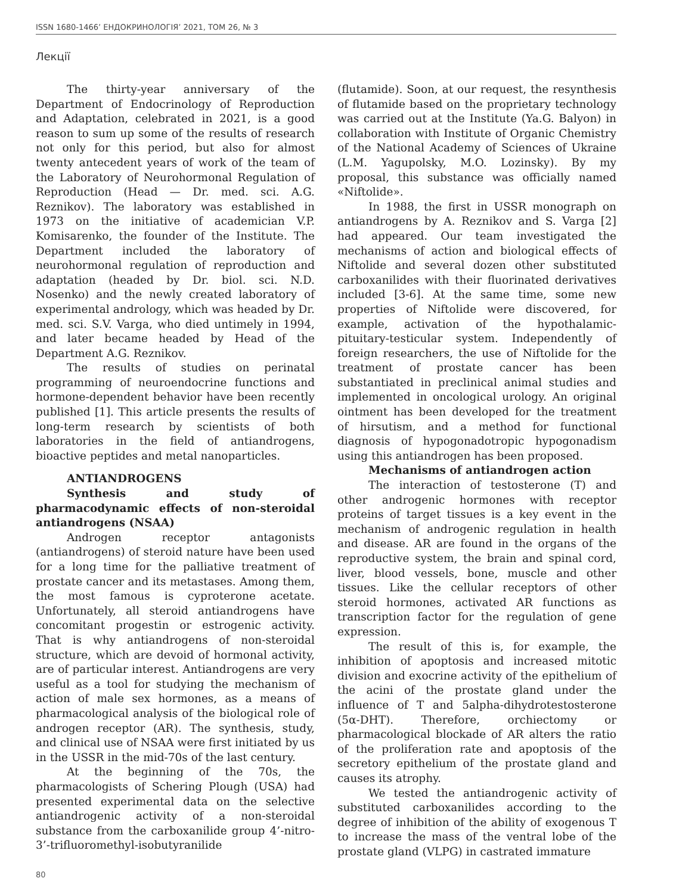ISSN 1680-1466’ ЕНДОКРИНОЛОГІЯ’ 2021, ТОМ 26, № 3
Лекції
The thirty-year anniversary of the Department of Endocrinology of Reproduction and Adaptation, celebrated in 2021, is a good reason to sum up some of the results of research not only for this period, but also for almost twenty antecedent years of work of the team of the Laboratory of Neurohormonal Regulation of Reproduction (Head — Dr. med. sci. A.G. Reznikov). The laboratory was established in 1973 on the initiative of academician V.P. Komisarenko, the founder of the Institute. The Department included the laboratory of neurohormonal regulation of reproduction and adaptation (headed by Dr. biol. sci. N.D. Nosenko) and the newly created laboratory of experimental andrology, which was headed by Dr. med. sci. S.V. Varga, who died untimely in 1994, and later became headed by Head of the Department A.G. Reznikov.
The results of studies on perinatal programming of neuroendocrine functions and hormone-dependent behavior have been recently published [1]. This article presents the results of long-term research by scientists of both laboratories in the field of antiandrogens, bioactive peptides and metal nanoparticles.
ANTIANDROGENS
Synthesis and study of pharmacodynamic effects of non-steroidal antiandrogens (NSAA)
Androgen receptor antagonists (antiandrogens) of steroid nature have been used for a long time for the palliative treatment of prostate cancer and its metastases. Among them, the most famous is cyproterone acetate. Unfortunately, all steroid antiandrogens have concomitant progestin or estrogenic activity. That is why antiandrogens of non-steroidal structure, which are devoid of hormonal activity, are of particular interest. Antiandrogens are very useful as a tool for studying the mechanism of action of male sex hormones, as a means of pharmacological analysis of the biological role of androgen receptor (AR). The synthesis, study, and clinical use of NSAA were first initiated by us in the USSR in the mid-70s of the last century.
At the beginning of the 70s, the pharmacologists of Schering Plough (USA) had presented experimental data on the selective antiandrogenic activity of a non-steroidal substance from the carboxanilide group 4’-nitro-3’-trifluoromethyl-isobutyranilide
(flutamide). Soon, at our request, the resynthesis of flutamide based on the proprietary technology was carried out at the Institute (Ya.G. Balyon) in collaboration with Institute of Organic Chemistry of the National Academy of Sciences of Ukraine (L.M. Yagupolsky, M.O. Lozinsky). By my proposal, this substance was officially named «Niftolide».
In 1988, the first in USSR monograph on antiandrogens by A. Reznikov and S. Varga [2] had appeared. Our team investigated the mechanisms of action and biological effects of Niftolide and several dozen other substituted carboxanilides with their fluorinated derivatives included [3-6]. At the same time, some new properties of Niftolide were discovered, for example, activation of the hypothalamic-pituitary-testicular system. Independently of foreign researchers, the use of Niftolide for the treatment of prostate cancer has been substantiated in preclinical animal studies and implemented in oncological urology. An original ointment has been developed for the treatment of hirsutism, and a method for functional diagnosis of hypogonadotropic hypogonadism using this antiandrogen has been proposed.
Mechanisms of antiandrogen action
The interaction of testosterone (T) and other androgenic hormones with receptor proteins of target tissues is a key event in the mechanism of androgenic regulation in health and disease. AR are found in the organs of the reproductive system, the brain and spinal cord, liver, blood vessels, bone, muscle and other tissues. Like the cellular receptors of other steroid hormones, activated AR functions as transcription factor for the regulation of gene expression.
The result of this is, for example, the inhibition of apoptosis and increased mitotic division and exocrine activity of the epithelium of the acini of the prostate gland under the influence of T and 5alpha-dihydrotestosterone (5α-DHT). Therefore, orchiectomy or pharmacological blockade of AR alters the ratio of the proliferation rate and apoptosis of the secretory epithelium of the prostate gland and causes its atrophy.
We tested the antiandrogenic activity of substituted carboxanilides according to the degree of inhibition of the ability of exogenous T to increase the mass of the ventral lobe of the prostate gland (VLPG) in castrated immature
80